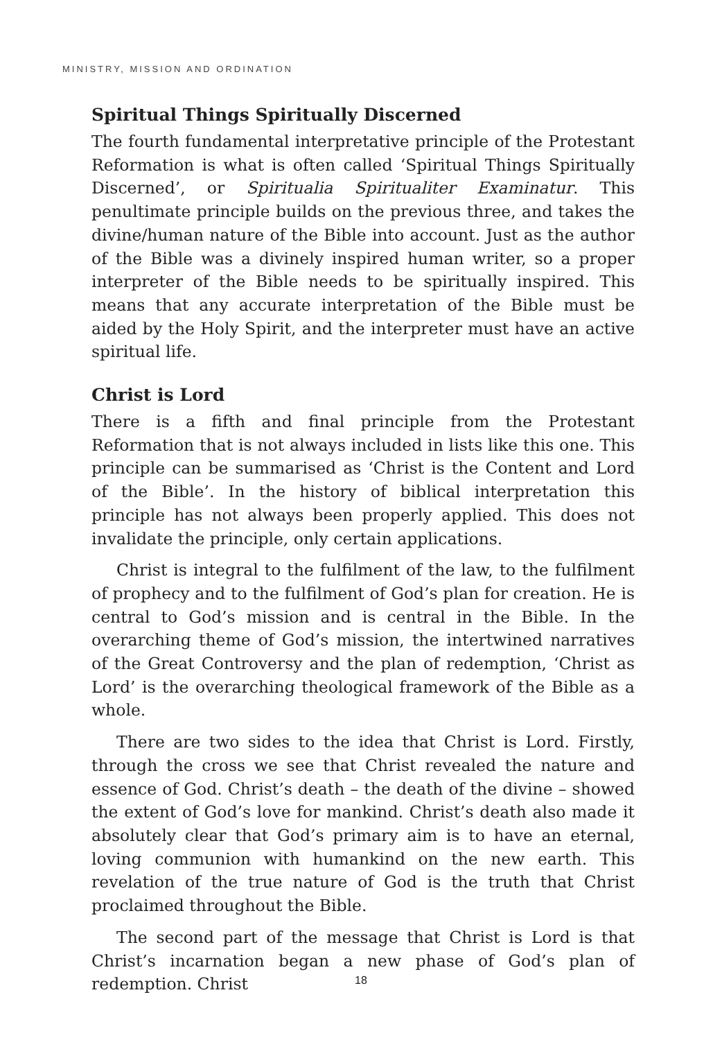MINISTRY, MISSION AND ORDINATION
Spiritual Things Spiritually Discerned
The fourth fundamental interpretative principle of the Protestant Reformation is what is often called ‘Spiritual Things Spiritually Discerned’, or Spiritualia Spiritualiter Examinatur. This penultimate principle builds on the previous three, and takes the divine/human nature of the Bible into account. Just as the author of the Bible was a divinely inspired human writer, so a proper interpreter of the Bible needs to be spiritually inspired. This means that any accurate interpretation of the Bible must be aided by the Holy Spirit, and the interpreter must have an active spiritual life.
Christ is Lord
There is a fifth and final principle from the Protestant Reformation that is not always included in lists like this one. This principle can be summarised as ‘Christ is the Content and Lord of the Bible’. In the history of biblical interpretation this principle has not always been properly applied. This does not invalidate the principle, only certain applications.
Christ is integral to the fulfilment of the law, to the fulfilment of prophecy and to the fulfilment of God’s plan for creation. He is central to God’s mission and is central in the Bible. In the overarching theme of God’s mission, the intertwined narratives of the Great Controversy and the plan of redemption, ‘Christ as Lord’ is the overarching theological framework of the Bible as a whole.
There are two sides to the idea that Christ is Lord. Firstly, through the cross we see that Christ revealed the nature and essence of God. Christ’s death – the death of the divine – showed the extent of God’s love for mankind. Christ’s death also made it absolutely clear that God’s primary aim is to have an eternal, loving communion with humankind on the new earth. This revelation of the true nature of God is the truth that Christ proclaimed throughout the Bible.
The second part of the message that Christ is Lord is that Christ’s incarnation began a new phase of God’s plan of redemption. Christ
18